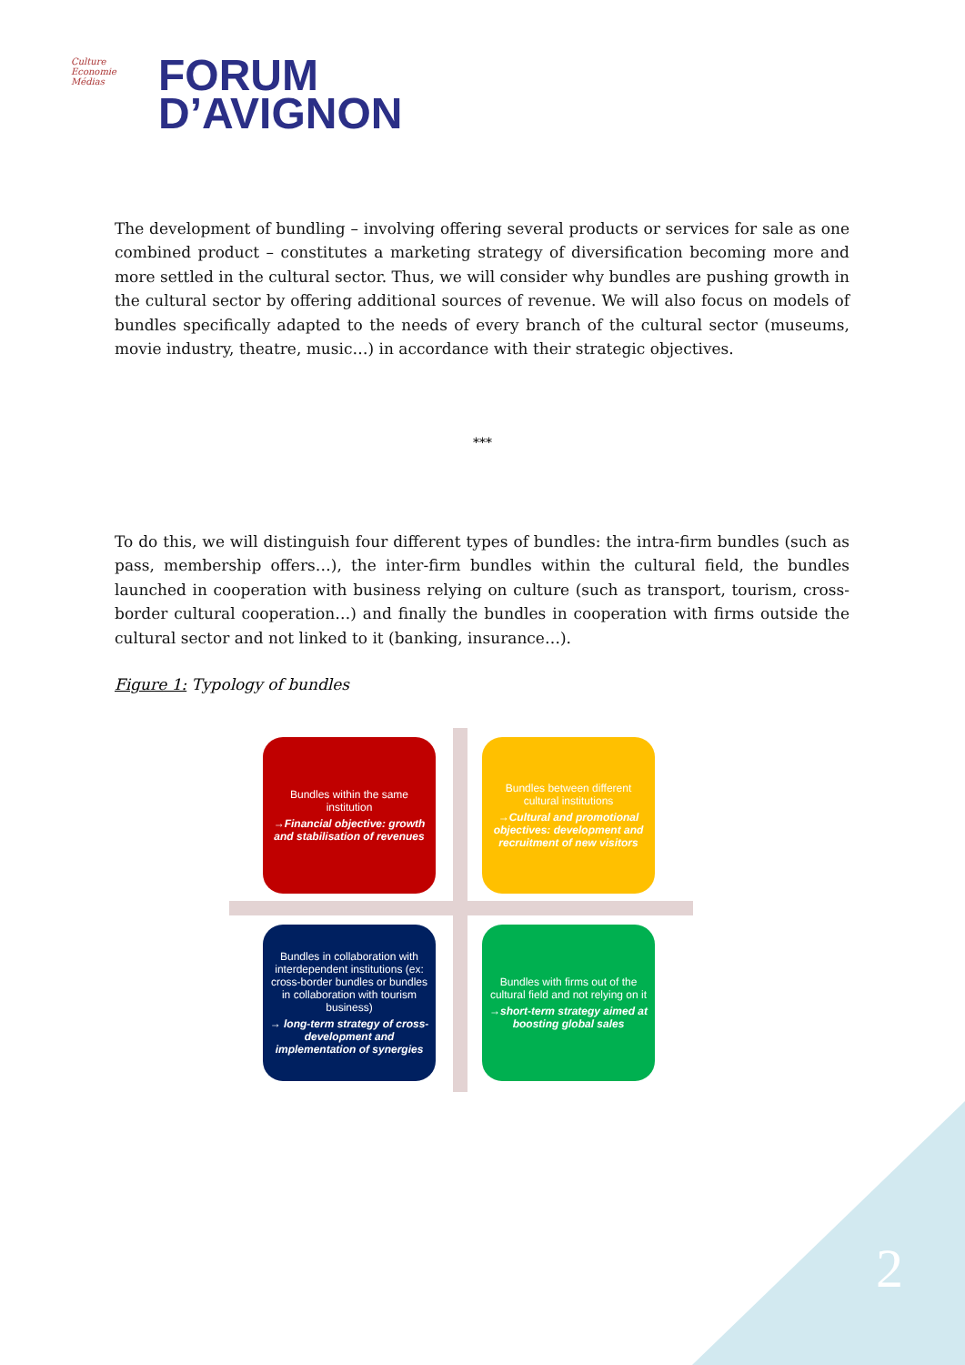Culture
Economie
Médias
FORUM
D’AVIGNON
The development of bundling – involving offering several products or services for sale as one combined product – constitutes a marketing strategy of diversification becoming more and more settled in the cultural sector. Thus, we will consider why bundles are pushing growth in the cultural sector by offering additional sources of revenue. We will also focus on models of bundles specifically adapted to the needs of every branch of the cultural sector (museums, movie industry, theatre, music…) in accordance with their strategic objectives.
***
To do this, we will distinguish four different types of bundles: the intra-firm bundles (such as pass, membership offers…), the inter-firm bundles within the cultural field, the bundles launched in cooperation with business relying on culture (such as transport, tourism, cross-border cultural cooperation…) and finally the bundles in cooperation with firms outside the cultural sector and not linked to it (banking, insurance…).
Figure 1: Typology of bundles
Bundles within the same institution
→Financial objective: growth and stabilisation of revenues
Bundles between different cultural institutions
→Cultural and promotional objectives: development and recruitment of new visitors
Bundles in collaboration with interdependent institutions (ex: cross-border bundles or bundles in collaboration with tourism business)
→ long-term strategy of cross-development and implementation of synergies
Bundles with firms out of the cultural field and not relying on it
→short-term strategy aimed at boosting global sales
2